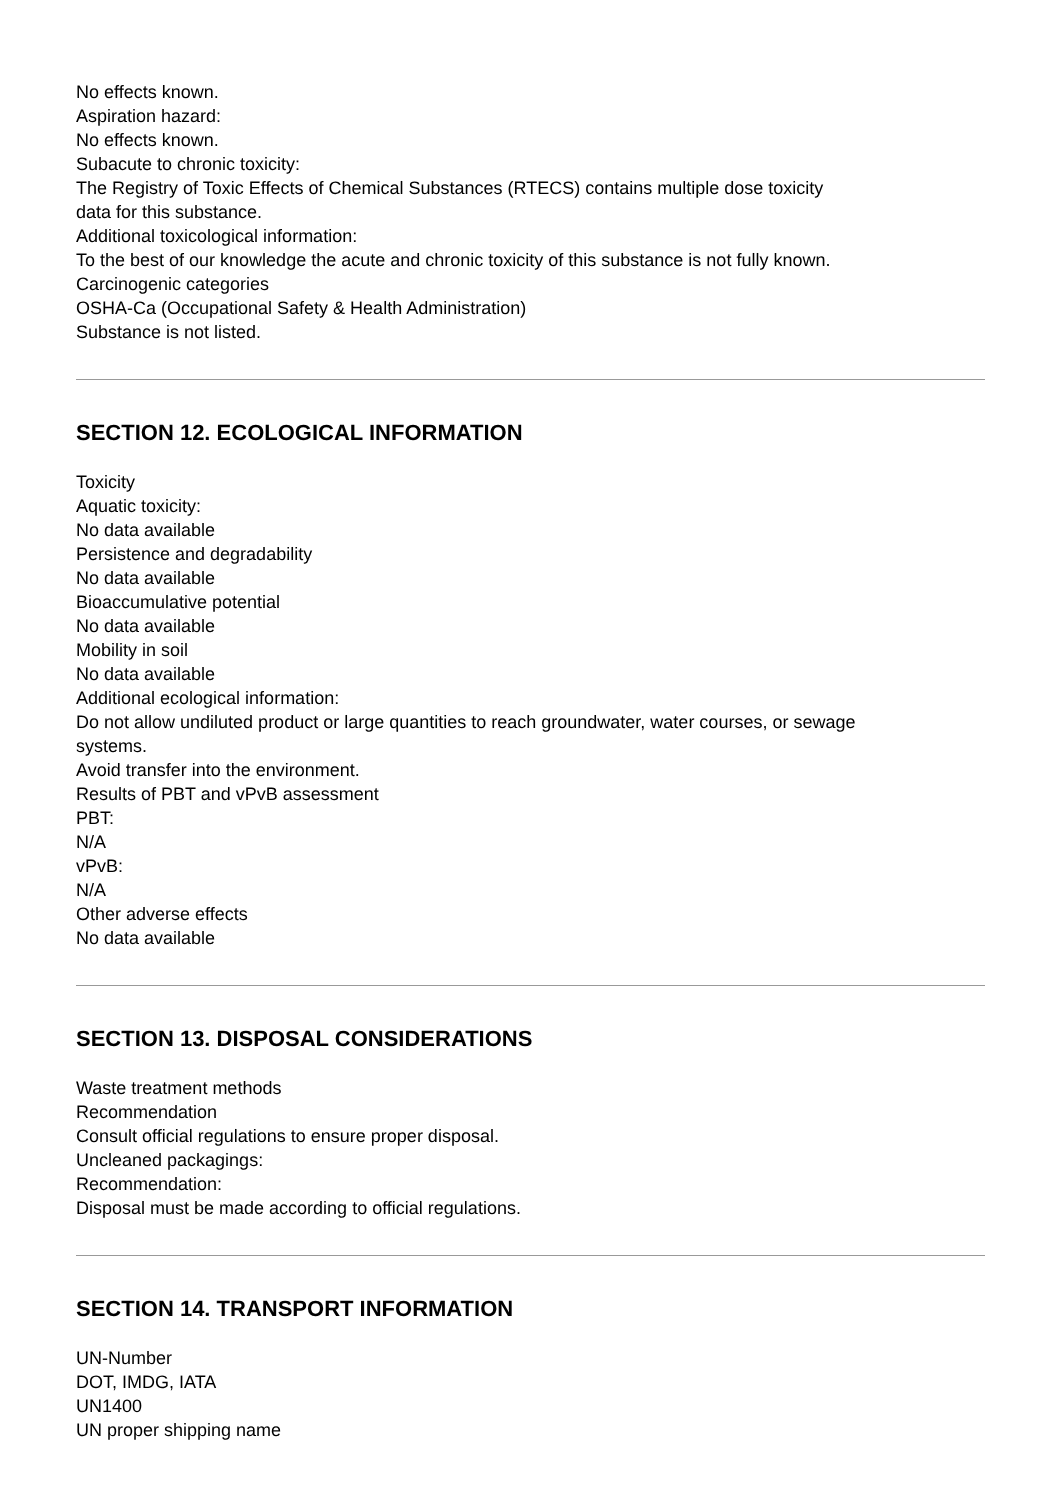No effects known.
Aspiration hazard:
No effects known.
Subacute to chronic toxicity:
The Registry of Toxic Effects of Chemical Substances (RTECS) contains multiple dose toxicity
data for this substance.
Additional toxicological information:
To the best of our knowledge the acute and chronic toxicity of this substance is not fully known.
Carcinogenic categories
OSHA-Ca (Occupational Safety & Health Administration)
Substance is not listed.
SECTION 12. ECOLOGICAL INFORMATION
Toxicity
Aquatic toxicity:
No data available
Persistence and degradability
No data available
Bioaccumulative potential
No data available
Mobility in soil
No data available
Additional ecological information:
Do not allow undiluted product or large quantities to reach groundwater, water courses, or sewage
systems.
Avoid transfer into the environment.
Results of PBT and vPvB assessment
PBT:
N/A
vPvB:
N/A
Other adverse effects
No data available
SECTION 13. DISPOSAL CONSIDERATIONS
Waste treatment methods
Recommendation
Consult official regulations to ensure proper disposal.
Uncleaned packagings:
Recommendation:
Disposal must be made according to official regulations.
SECTION 14. TRANSPORT INFORMATION
UN-Number
DOT, IMDG, IATA
UN1400
UN proper shipping name